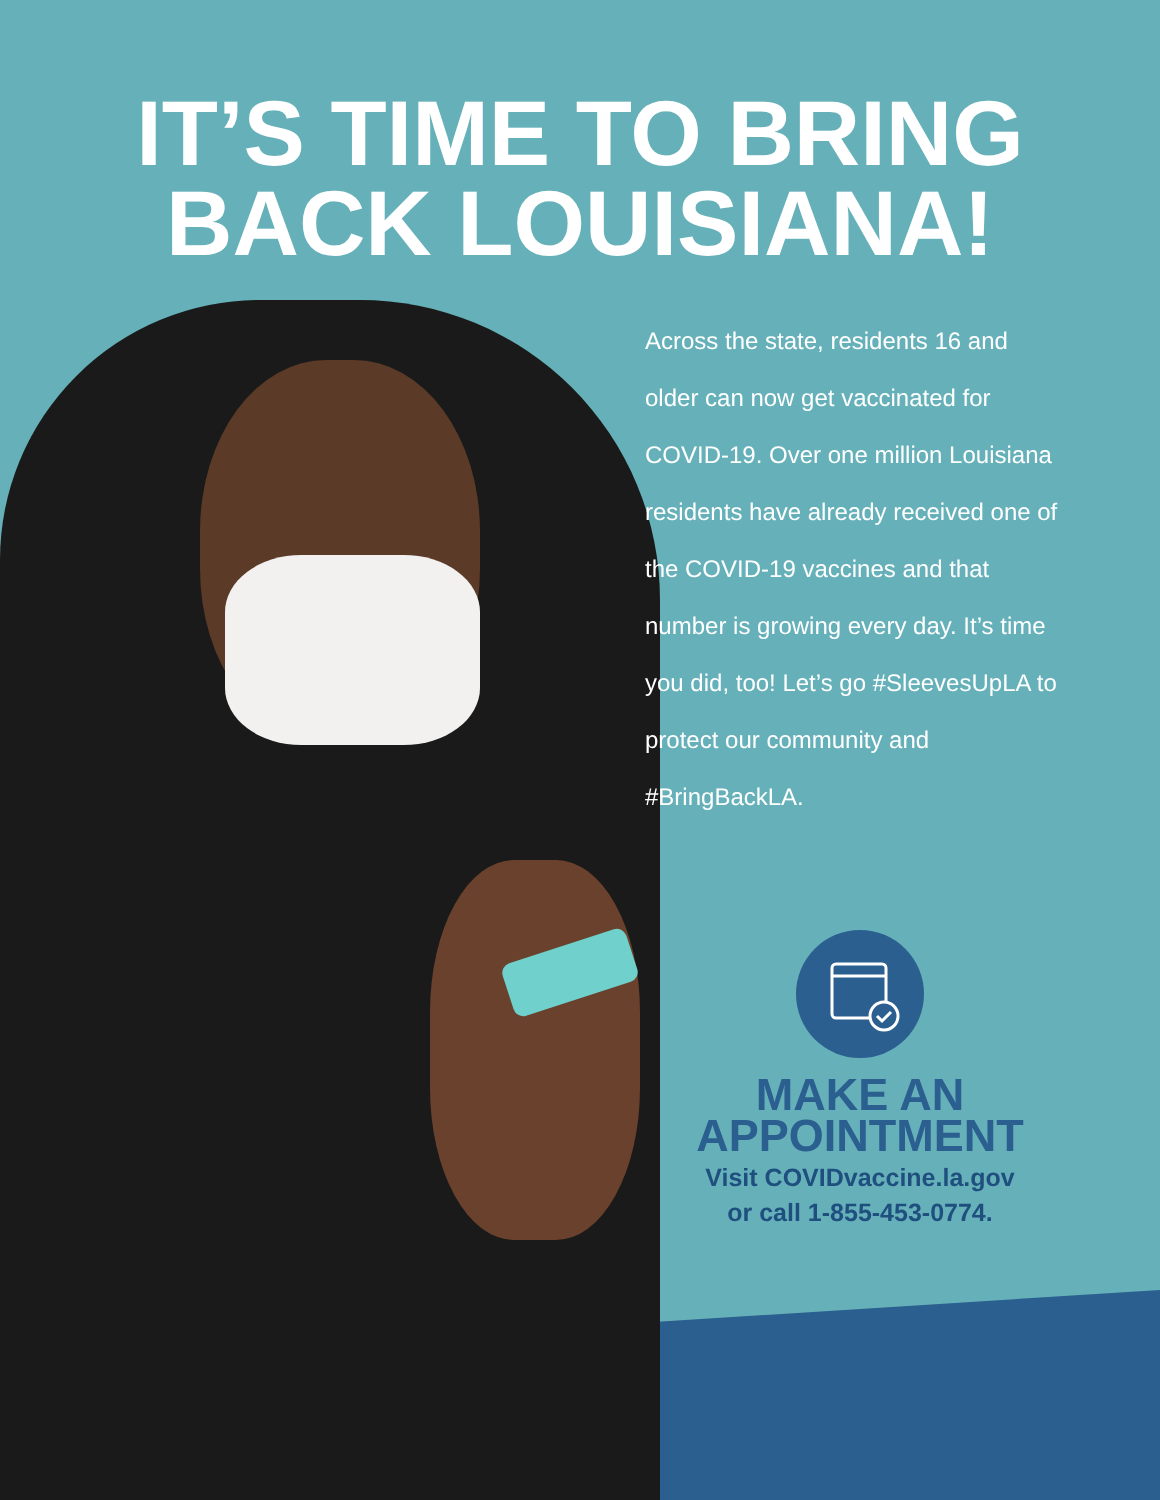IT’S TIME TO BRING
BACK LOUISIANA!
Across the state, residents 16 and older can now get vaccinated for COVID-19. Over one million Louisiana residents have already received one of the COVID-19 vaccines and that number is growing every day. It’s time you did, too! Let’s go #SleevesUpLA to protect our community and #BringBackLA.
MAKE AN APPOINTMENT
Visit COVIDvaccine.la.gov or call 1-855-453-0774.